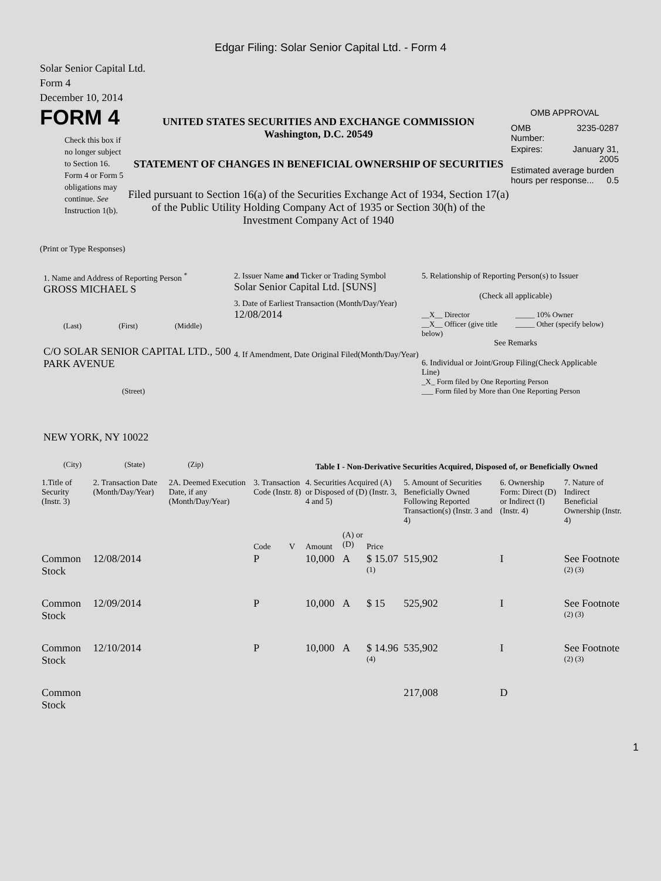Edgar Filing: Solar Senior Capital Ltd. - Form 4
Solar Senior Capital Ltd.
Form 4
December 10, 2014
FORM 4
Check this box if no longer subject to Section 16. Form 4 or Form 5 obligations may continue. See Instruction 1(b).
UNITED STATES SECURITIES AND EXCHANGE COMMISSION
Washington, D.C. 20549
STATEMENT OF CHANGES IN BENEFICIAL OWNERSHIP OF SECURITIES
Filed pursuant to Section 16(a) of the Securities Exchange Act of 1934, Section 17(a) of the Public Utility Holding Company Act of 1935 or Section 30(h) of the Investment Company Act of 1940
OMB APPROVAL
| OMB Number: | 3235-0287 |
| Expires: | January 31, 2005 |
| Estimated average burden hours per response... 0.5 | |
(Print or Type Responses)
1. Name and Address of Reporting Person <sup>*</sup>
GROSS MICHAEL S
(Last) (First) (Middle)
C/O SOLAR SENIOR CAPITAL LTD., 500 PARK AVENUE
(Street)
NEW YORK, NY 10022
(City) (State) (Zip)
2. Issuer Name and Ticker or Trading Symbol
Solar Senior Capital Ltd. [SUNS]
3. Date of Earliest Transaction (Month/Day/Year)
12/08/2014
4. If Amendment, Date Original Filed(Month/Day/Year)
5. Relationship of Reporting Person(s) to Issuer
(Check all applicable)
__X__ Director _____ 10% Owner __X__ Officer (give title below) _____ Other (specify below)
See Remarks
6. Individual or Joint/Group Filing(Check Applicable Line)
_X_ Form filed by One Reporting Person
___ Form filed by More than One Reporting Person
Table I - Non-Derivative Securities Acquired, Disposed of, or Beneficially Owned
| 1.Title of Security (Instr. 3) | 2. Transaction Date (Month/Day/Year) | 2A. Deemed Execution Date, if any (Month/Day/Year) | 3. Transaction Code (Instr. 8) | | 4. Securities Acquired (A) or Disposed of (D) (Instr. 3, 4 and 5) | | | 5. Amount of Securities Beneficially Owned Following Reported Transaction(s) (Instr. 3 and 4) | 6. Ownership Form: Direct (D) or Indirect (I) (Instr. 4) | 7. Nature of Indirect Beneficial Ownership (Instr. 4) |
| --- | --- | --- | --- | --- | --- | --- | --- | --- | --- | --- |
| | | | Code | V | Amount | (A) or (D) | Price | | | |
| Common Stock | 12/08/2014 | | P | | 10,000 | A | $ 15.07 <sup>(1)</sup> | 515,902 | I | See Footnote <sup>(2) (3)</sup> |
| Common Stock | 12/09/2014 | | P | | 10,000 | A | $ 15 | 525,902 | I | See Footnote <sup>(2) (3)</sup> |
| Common Stock | 12/10/2014 | | P | | 10,000 | A | $ 14.96 <sup>(4)</sup> | 535,902 | I | See Footnote <sup>(2) (3)</sup> |
| Common Stock | | | | | | | | 217,008 | D | |
1